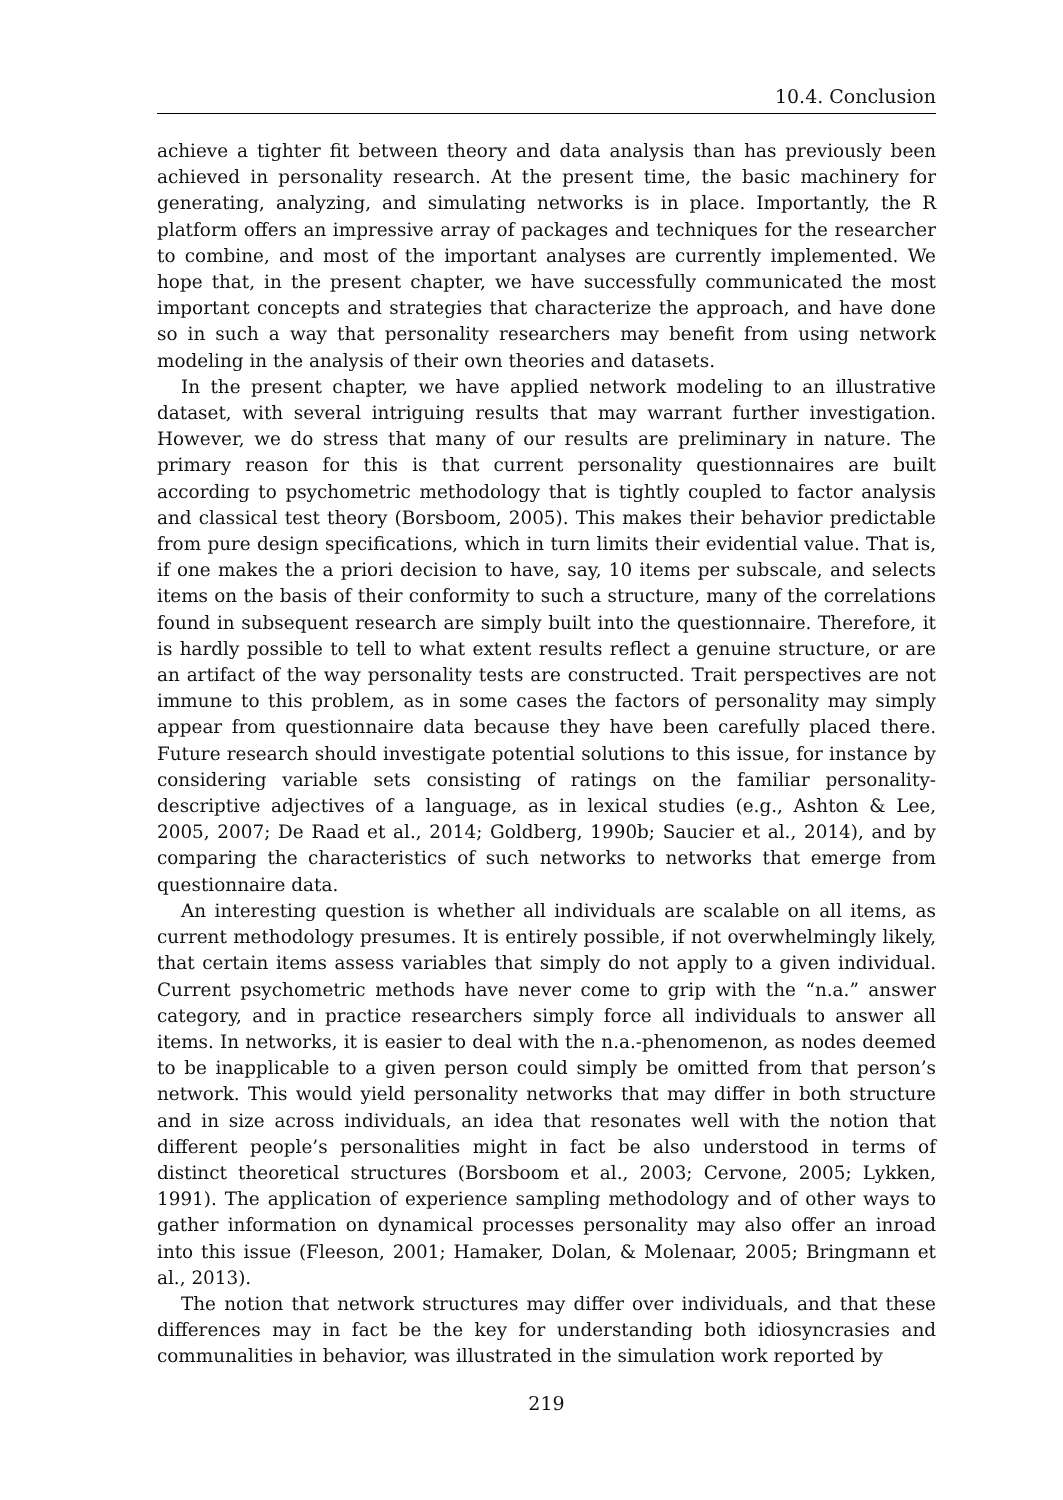10.4. Conclusion
achieve a tighter fit between theory and data analysis than has previously been achieved in personality research. At the present time, the basic machinery for generating, analyzing, and simulating networks is in place. Importantly, the R platform offers an impressive array of packages and techniques for the researcher to combine, and most of the important analyses are currently implemented. We hope that, in the present chapter, we have successfully communicated the most important concepts and strategies that characterize the approach, and have done so in such a way that personality researchers may benefit from using network modeling in the analysis of their own theories and datasets.
In the present chapter, we have applied network modeling to an illustrative dataset, with several intriguing results that may warrant further investigation. However, we do stress that many of our results are preliminary in nature. The primary reason for this is that current personality questionnaires are built according to psychometric methodology that is tightly coupled to factor analysis and classical test theory (Borsboom, 2005). This makes their behavior predictable from pure design specifications, which in turn limits their evidential value. That is, if one makes the a priori decision to have, say, 10 items per subscale, and selects items on the basis of their conformity to such a structure, many of the correlations found in subsequent research are simply built into the questionnaire. Therefore, it is hardly possible to tell to what extent results reflect a genuine structure, or are an artifact of the way personality tests are constructed. Trait perspectives are not immune to this problem, as in some cases the factors of personality may simply appear from questionnaire data because they have been carefully placed there. Future research should investigate potential solutions to this issue, for instance by considering variable sets consisting of ratings on the familiar personality-descriptive adjectives of a language, as in lexical studies (e.g., Ashton & Lee, 2005, 2007; De Raad et al., 2014; Goldberg, 1990b; Saucier et al., 2014), and by comparing the characteristics of such networks to networks that emerge from questionnaire data.
An interesting question is whether all individuals are scalable on all items, as current methodology presumes. It is entirely possible, if not overwhelmingly likely, that certain items assess variables that simply do not apply to a given individual. Current psychometric methods have never come to grip with the “n.a.” answer category, and in practice researchers simply force all individuals to answer all items. In networks, it is easier to deal with the n.a.-phenomenon, as nodes deemed to be inapplicable to a given person could simply be omitted from that person’s network. This would yield personality networks that may differ in both structure and in size across individuals, an idea that resonates well with the notion that different people’s personalities might in fact be also understood in terms of distinct theoretical structures (Borsboom et al., 2003; Cervone, 2005; Lykken, 1991). The application of experience sampling methodology and of other ways to gather information on dynamical processes personality may also offer an inroad into this issue (Fleeson, 2001; Hamaker, Dolan, & Molenaar, 2005; Bringmann et al., 2013).
The notion that network structures may differ over individuals, and that these differences may in fact be the key for understanding both idiosyncrasies and communalities in behavior, was illustrated in the simulation work reported by
219